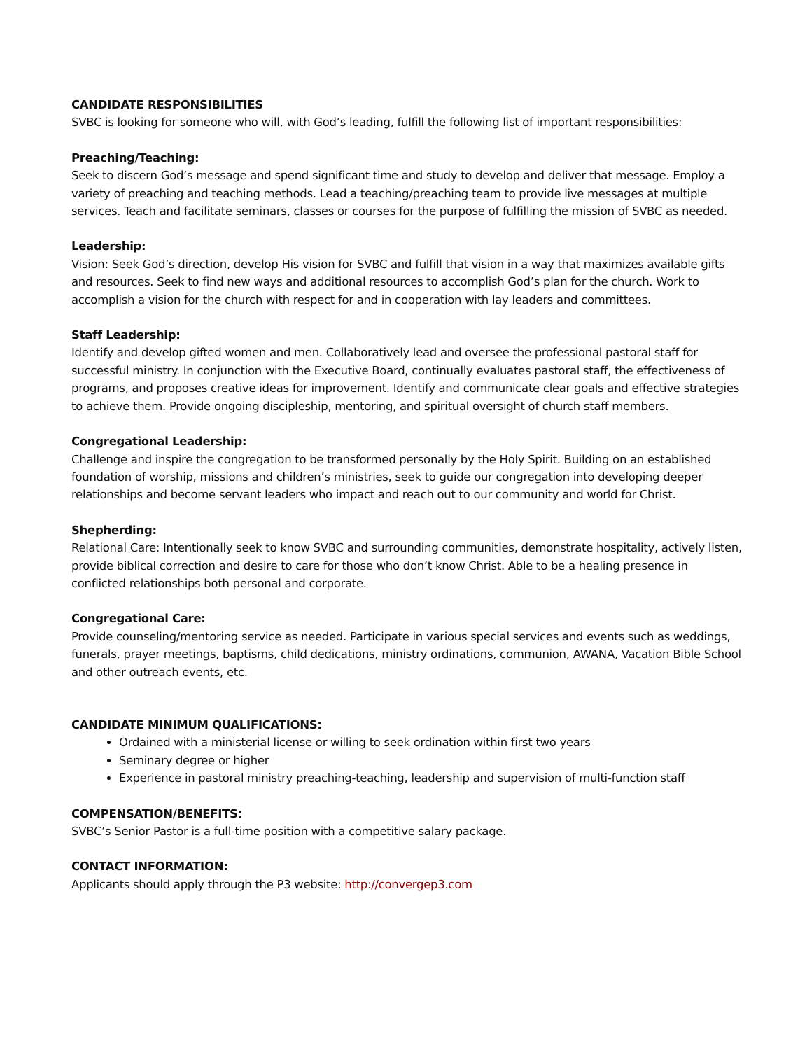CANDIDATE RESPONSIBILITIES
SVBC is looking for someone who will, with God’s leading, fulfill the following list of important responsibilities:
Preaching/Teaching:
Seek to discern God’s message and spend significant time and study to develop and deliver that message. Employ a variety of preaching and teaching methods. Lead a teaching/preaching team to provide live messages at multiple services. Teach and facilitate seminars, classes or courses for the purpose of fulfilling the mission of SVBC as needed.
Leadership:
Vision: Seek God’s direction, develop His vision for SVBC and fulfill that vision in a way that maximizes available gifts and resources. Seek to find new ways and additional resources to accomplish God’s plan for the church. Work to accomplish a vision for the church with respect for and in cooperation with lay leaders and committees.
Staff Leadership:
Identify and develop gifted women and men. Collaboratively lead and oversee the professional pastoral staff for successful ministry. In conjunction with the Executive Board, continually evaluates pastoral staff, the effectiveness of programs, and proposes creative ideas for improvement. Identify and communicate clear goals and effective strategies to achieve them. Provide ongoing discipleship, mentoring, and spiritual oversight of church staff members.
Congregational Leadership:
Challenge and inspire the congregation to be transformed personally by the Holy Spirit. Building on an established foundation of worship, missions and children’s ministries, seek to guide our congregation into developing deeper relationships and become servant leaders who impact and reach out to our community and world for Christ.
Shepherding:
Relational Care: Intentionally seek to know SVBC and surrounding communities, demonstrate hospitality, actively listen, provide biblical correction and desire to care for those who don’t know Christ. Able to be a healing presence in conflicted relationships both personal and corporate.
Congregational Care:
Provide counseling/mentoring service as needed. Participate in various special services and events such as weddings, funerals, prayer meetings, baptisms, child dedications, ministry ordinations, communion, AWANA, Vacation Bible School and other outreach events, etc.
CANDIDATE MINIMUM QUALIFICATIONS:
Ordained with a ministerial license or willing to seek ordination within first two years
Seminary degree or higher
Experience in pastoral ministry preaching-teaching, leadership and supervision of multi-function staff
COMPENSATION/BENEFITS:
SVBC’s Senior Pastor is a full-time position with a competitive salary package.
CONTACT INFORMATION:
Applicants should apply through the P3 website: http://convergep3.com